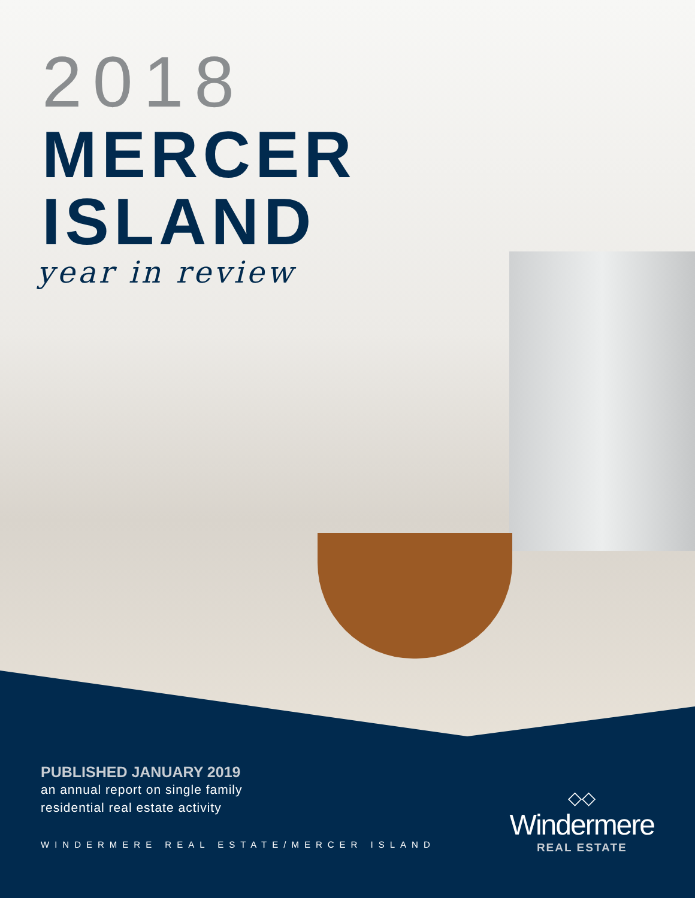2018
MERCER
ISLAND
year in review
PUBLISHED JANUARY 2019
an annual report on single family
residential real estate activity
WINDERMERE REAL ESTATE/MERCER ISLAND
◇◇
Windermere
REAL ESTATE